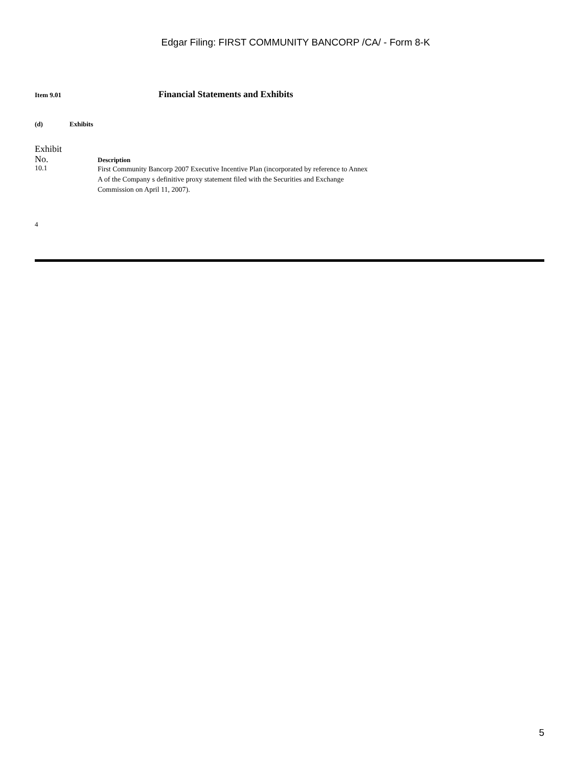Edgar Filing: FIRST COMMUNITY BANCORP /CA/ - Form 8-K
Item 9.01
Financial Statements and Exhibits
(d) Exhibits
| Exhibit No. | Description |
| --- | --- |
| 10.1 | First Community Bancorp 2007 Executive Incentive Plan (incorporated by reference to Annex A of the Company s definitive proxy statement filed with the Securities and Exchange Commission on April 11, 2007). |
4
5